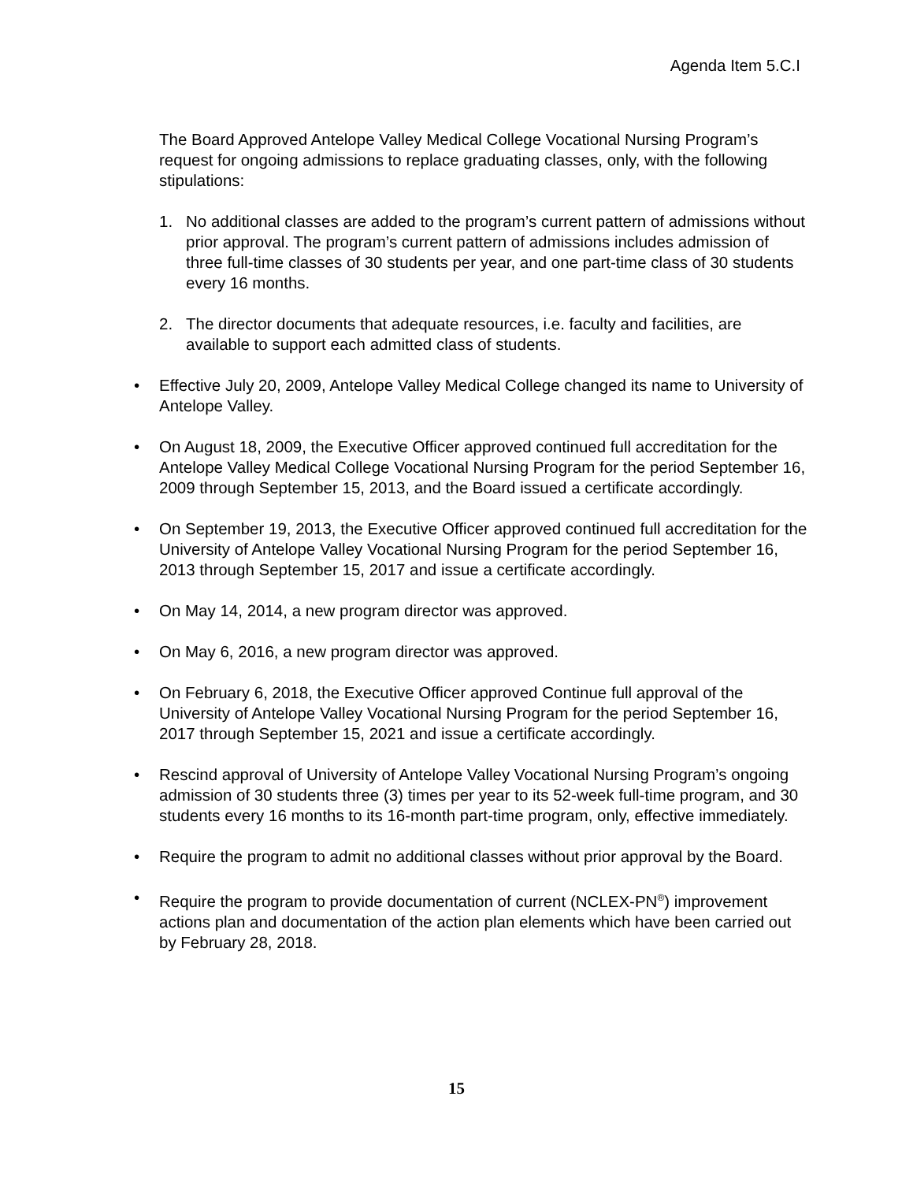Agenda Item 5.C.I
The Board Approved Antelope Valley Medical College Vocational Nursing Program’s request for ongoing admissions to replace graduating classes, only, with the following stipulations:
1. No additional classes are added to the program’s current pattern of admissions without prior approval. The program’s current pattern of admissions includes admission of three full-time classes of 30 students per year, and one part-time class of 30 students every 16 months.
2. The director documents that adequate resources, i.e. faculty and facilities, are available to support each admitted class of students.
• Effective July 20, 2009, Antelope Valley Medical College changed its name to University of Antelope Valley.
• On August 18, 2009, the Executive Officer approved continued full accreditation for the Antelope Valley Medical College Vocational Nursing Program for the period September 16, 2009 through September 15, 2013, and the Board issued a certificate accordingly.
• On September 19, 2013, the Executive Officer approved continued full accreditation for the University of Antelope Valley Vocational Nursing Program for the period September 16, 2013 through September 15, 2017 and issue a certificate accordingly.
• On May 14, 2014, a new program director was approved.
• On May 6, 2016, a new program director was approved.
• On February 6, 2018, the Executive Officer approved Continue full approval of the University of Antelope Valley Vocational Nursing Program for the period September 16, 2017 through September 15, 2021 and issue a certificate accordingly.
• Rescind approval of University of Antelope Valley Vocational Nursing Program’s ongoing admission of 30 students three (3) times per year to its 52-week full-time program, and 30 students every 16 months to its 16-month part-time program, only, effective immediately.
• Require the program to admit no additional classes without prior approval by the Board.
• Require the program to provide documentation of current (NCLEX-PN<sup>®</sup>) improvement actions plan and documentation of the action plan elements which have been carried out by February 28, 2018.
15